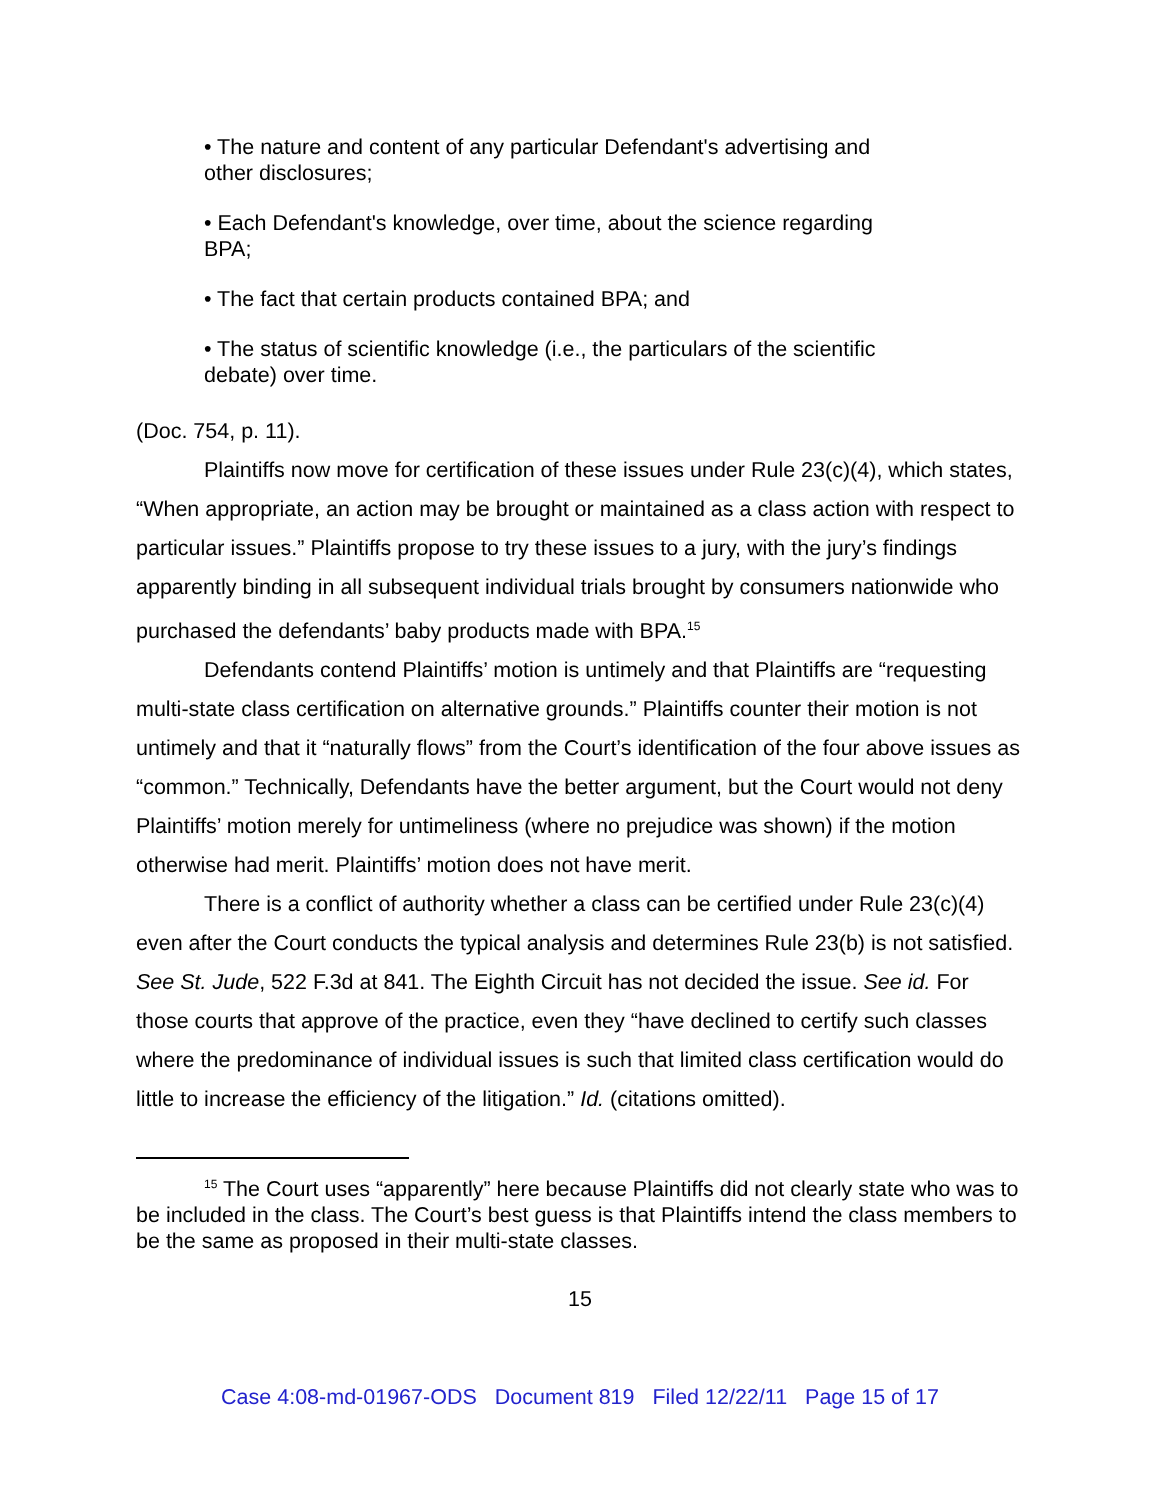• The nature and content of any particular Defendant's advertising and other disclosures;
• Each Defendant's knowledge, over time, about the science regarding BPA;
• The fact that certain products contained BPA; and
• The status of scientific knowledge (i.e., the particulars of the scientific debate) over time.
(Doc. 754, p. 11).
Plaintiffs now move for certification of these issues under Rule 23(c)(4), which states, “When appropriate, an action may be brought or maintained as a class action with respect to particular issues.” Plaintiffs propose to try these issues to a jury, with the jury’s findings apparently binding in all subsequent individual trials brought by consumers nationwide who purchased the defendants’ baby products made with BPA.<sup>15</sup>
Defendants contend Plaintiffs’ motion is untimely and that Plaintiffs are “requesting multi-state class certification on alternative grounds.” Plaintiffs counter their motion is not untimely and that it “naturally flows” from the Court’s identification of the four above issues as “common.” Technically, Defendants have the better argument, but the Court would not deny Plaintiffs’ motion merely for untimeliness (where no prejudice was shown) if the motion otherwise had merit. Plaintiffs’ motion does not have merit.
There is a conflict of authority whether a class can be certified under Rule 23(c)(4) even after the Court conducts the typical analysis and determines Rule 23(b) is not satisfied. See St. Jude, 522 F.3d at 841. The Eighth Circuit has not decided the issue. See id. For those courts that approve of the practice, even they “have declined to certify such classes where the predominance of individual issues is such that limited class certification would do little to increase the efficiency of the litigation.” Id. (citations omitted).
<sup>15</sup> The Court uses “apparently” here because Plaintiffs did not clearly state who was to be included in the class. The Court’s best guess is that Plaintiffs intend the class members to be the same as proposed in their multi-state classes.
15
Case 4:08-md-01967-ODS Document 819 Filed 12/22/11 Page 15 of 17